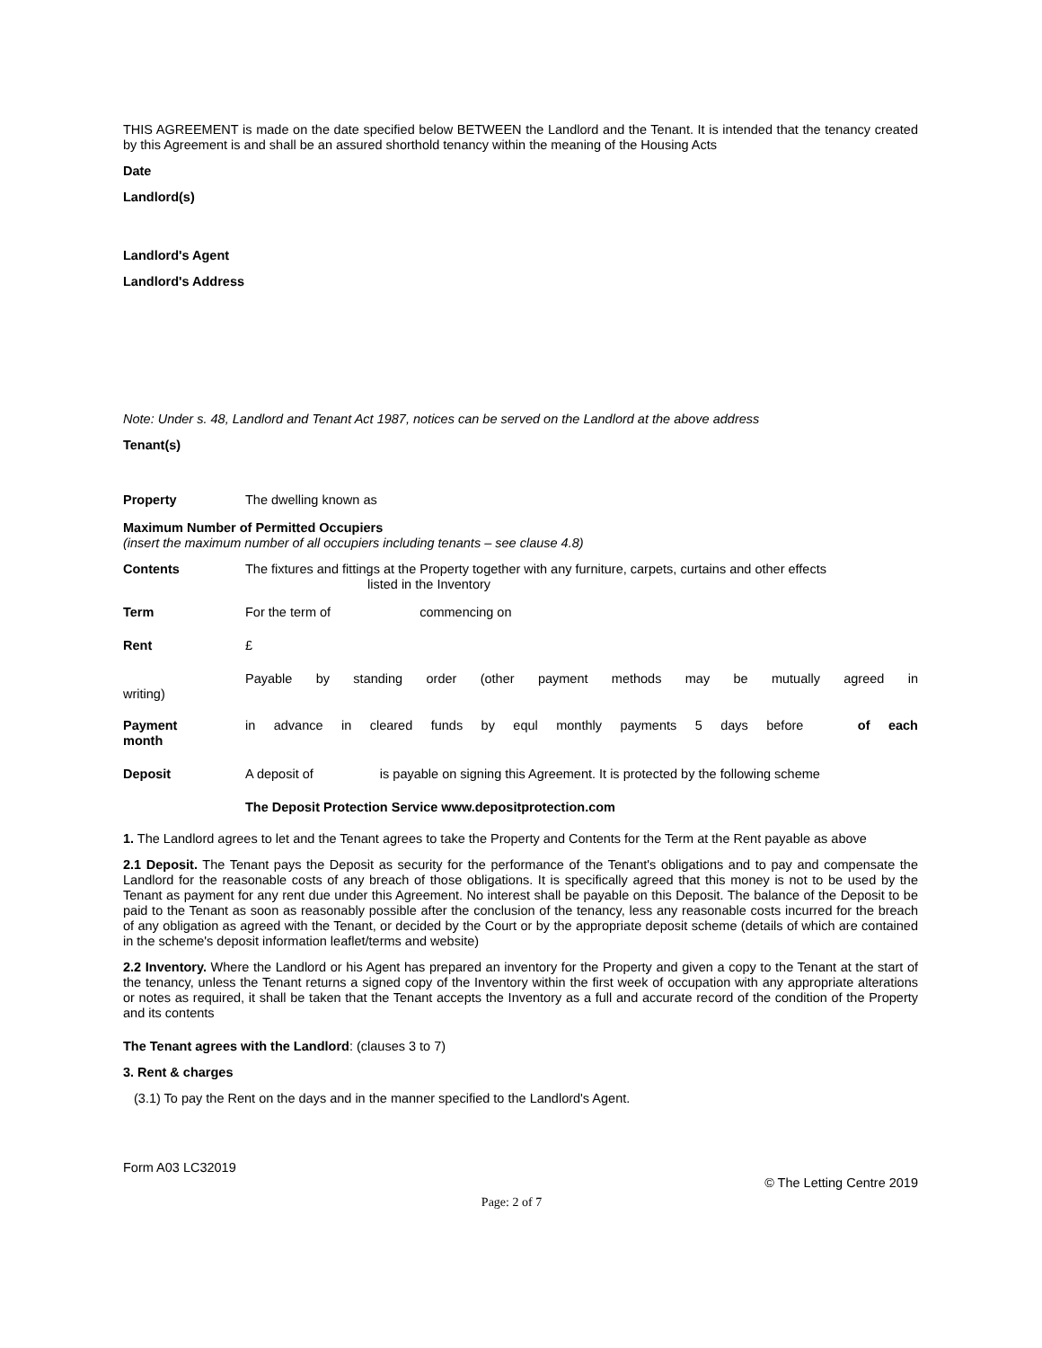THIS AGREEMENT is made on the date specified below BETWEEN the Landlord and the Tenant. It is intended that the tenancy created by this Agreement is and shall be an assured shorthold tenancy within the meaning of the Housing Acts
Date
Landlord(s)
Landlord's Agent
Landlord's Address
Note: Under s. 48, Landlord and Tenant Act 1987, notices can be served on the Landlord at the above address
Tenant(s)
Property The dwelling known as
Maximum Number of Permitted Occupiers
(insert the maximum number of all occupiers including tenants – see clause 4.8)
Contents The fixtures and fittings at the Property together with any furniture, carpets, curtains and other effects
listed in the Inventory
Term For the term of commencing on
Rent £
Payable by standing order (other payment methods may be mutually agreed in
writing)
Payment
month
in advance in cleared funds by equl monthly payments 5 days before of each
Deposit A deposit of is payable on signing this Agreement. It is protected by the following scheme
The Deposit Protection Service www.depositprotection.com
1. The Landlord agrees to let and the Tenant agrees to take the Property and Contents for the Term at the Rent payable as above
2.1 Deposit. The Tenant pays the Deposit as security for the performance of the Tenant's obligations and to pay and compensate the Landlord for the reasonable costs of any breach of those obligations. It is specifically agreed that this money is not to be used by the Tenant as payment for any rent due under this Agreement. No interest shall be payable on this Deposit. The balance of the Deposit to be paid to the Tenant as soon as reasonably possible after the conclusion of the tenancy, less any reasonable costs incurred for the breach of any obligation as agreed with the Tenant, or decided by the Court or by the appropriate deposit scheme (details of which are contained in the scheme's deposit information leaflet/terms and website)
2.2 Inventory. Where the Landlord or his Agent has prepared an inventory for the Property and given a copy to the Tenant at the start of the tenancy, unless the Tenant returns a signed copy of the Inventory within the first week of occupation with any appropriate alterations or notes as required, it shall be taken that the Tenant accepts the Inventory as a full and accurate record of the condition of the Property and its contents
The Tenant agrees with the Landlord: (clauses 3 to 7)
3. Rent & charges
(3.1) To pay the Rent on the days and in the manner specified to the Landlord's Agent.
Form A03 LC32019
© The Letting Centre 2019
Page: 2 of 7